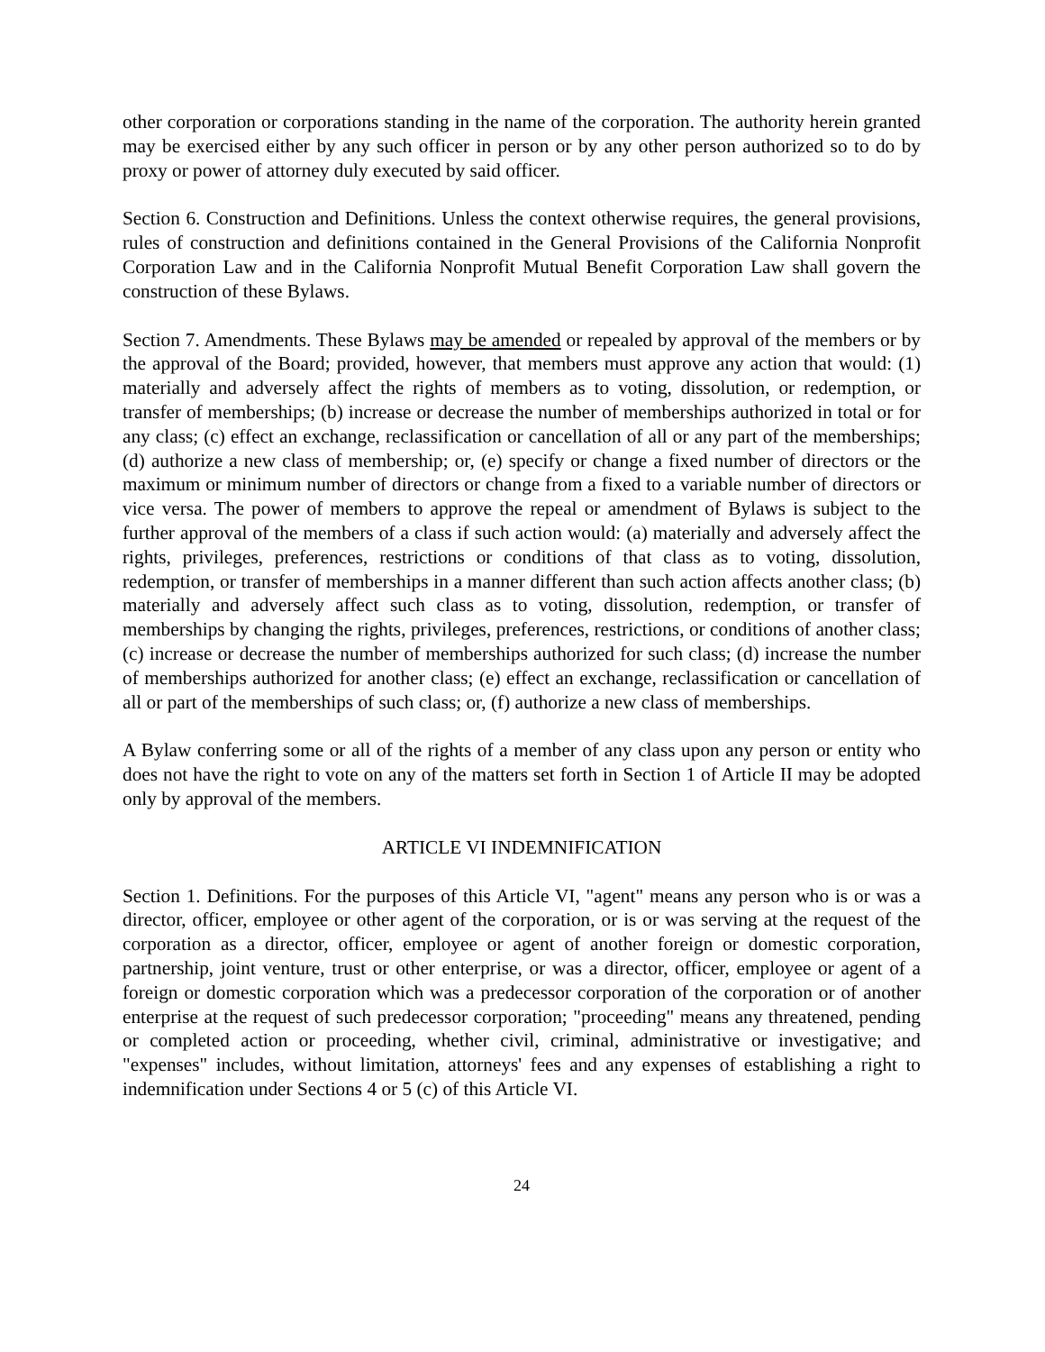other corporation or corporations standing in the name of the corporation. The authority herein granted may be exercised either by any such officer in person or by any other person authorized so to do by proxy or power of attorney duly executed by said officer.
Section 6. Construction and Definitions. Unless the context otherwise requires, the general provisions, rules of construction and definitions contained in the General Provisions of the California Nonprofit Corporation Law and in the California Nonprofit Mutual Benefit Corporation Law shall govern the construction of these Bylaws.
Section 7. Amendments. These Bylaws may be amended or repealed by approval of the members or by the approval of the Board; provided, however, that members must approve any action that would: (1) materially and adversely affect the rights of members as to voting, dissolution, or redemption, or transfer of memberships; (b) increase or decrease the number of memberships authorized in total or for any class; (c) effect an exchange, reclassification or cancellation of all or any part of the memberships; (d) authorize a new class of membership; or, (e) specify or change a fixed number of directors or the maximum or minimum number of directors or change from a fixed to a variable number of directors or vice versa. The power of members to approve the repeal or amendment of Bylaws is subject to the further approval of the members of a class if such action would: (a) materially and adversely affect the rights, privileges, preferences, restrictions or conditions of that class as to voting, dissolution, redemption, or transfer of memberships in a manner different than such action affects another class; (b) materially and adversely affect such class as to voting, dissolution, redemption, or transfer of memberships by changing the rights, privileges, preferences, restrictions, or conditions of another class; (c) increase or decrease the number of memberships authorized for such class; (d) increase the number of memberships authorized for another class; (e) effect an exchange, reclassification or cancellation of all or part of the memberships of such class; or, (f) authorize a new class of memberships.
A Bylaw conferring some or all of the rights of a member of any class upon any person or entity who does not have the right to vote on any of the matters set forth in Section 1 of Article II may be adopted only by approval of the members.
ARTICLE VI INDEMNIFICATION
Section 1. Definitions. For the purposes of this Article VI, "agent" means any person who is or was a director, officer, employee or other agent of the corporation, or is or was serving at the request of the corporation as a director, officer, employee or agent of another foreign or domestic corporation, partnership, joint venture, trust or other enterprise, or was a director, officer, employee or agent of a foreign or domestic corporation which was a predecessor corporation of the corporation or of another enterprise at the request of such predecessor corporation; "proceeding" means any threatened, pending or completed action or proceeding, whether civil, criminal, administrative or investigative; and "expenses" includes, without limitation, attorneys' fees and any expenses of establishing a right to indemnification under Sections 4 or 5 (c) of this Article VI.
24